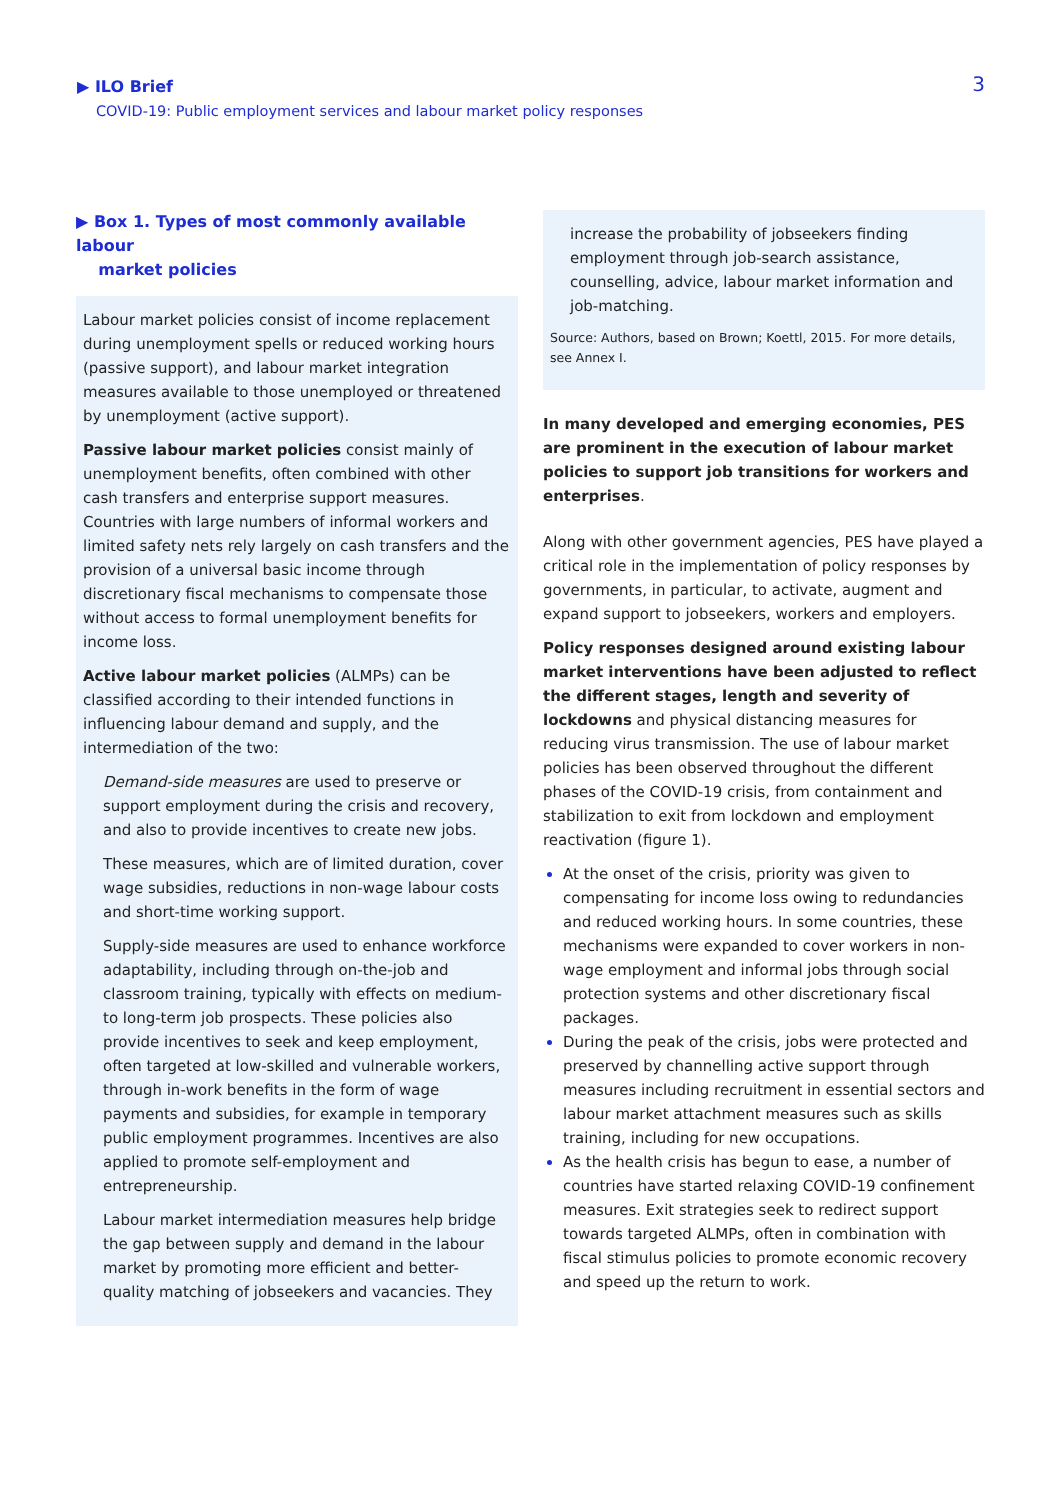▶ ILO Brief
COVID-19: Public employment services and labour market policy responses
3
▶ Box 1. Types of most commonly available labour
market policies
Labour market policies consist of income replacement during unemployment spells or reduced working hours (passive support), and labour market integration measures available to those unemployed or threatened by unemployment (active support).
Passive labour market policies consist mainly of unemployment benefits, often combined with other cash transfers and enterprise support measures. Countries with large numbers of informal workers and limited safety nets rely largely on cash transfers and the provision of a universal basic income through discretionary fiscal mechanisms to compensate those without access to formal unemployment benefits for income loss.
Active labour market policies (ALMPs) can be classified according to their intended functions in influencing labour demand and supply, and the intermediation of the two:
Demand-side measures are used to preserve or support employment during the crisis and recovery, and also to provide incentives to create new jobs.
These measures, which are of limited duration, cover wage subsidies, reductions in non-wage labour costs and short-time working support.
Supply-side measures are used to enhance workforce adaptability, including through on-the-job and classroom training, typically with effects on medium- to long-term job prospects. These policies also provide incentives to seek and keep employment, often targeted at low-skilled and vulnerable workers, through in-work benefits in the form of wage payments and subsidies, for example in temporary public employment programmes. Incentives are also applied to promote self-employment and entrepreneurship.
Labour market intermediation measures help bridge the gap between supply and demand in the labour market by promoting more efficient and better-quality matching of jobseekers and vacancies. They
increase the probability of jobseekers finding employment through job-search assistance, counselling, advice, labour market information and job-matching.
Source: Authors, based on Brown; Koettl, 2015. For more details, see Annex I.
In many developed and emerging economies, PES are prominent in the execution of labour market policies to support job transitions for workers and enterprises.
Along with other government agencies, PES have played a critical role in the implementation of policy responses by governments, in particular, to activate, augment and expand support to jobseekers, workers and employers.
Policy responses designed around existing labour market interventions have been adjusted to reflect the different stages, length and severity of lockdowns and physical distancing measures for reducing virus transmission. The use of labour market policies has been observed throughout the different phases of the COVID-19 crisis, from containment and stabilization to exit from lockdown and employment reactivation (figure 1).
At the onset of the crisis, priority was given to compensating for income loss owing to redundancies and reduced working hours. In some countries, these mechanisms were expanded to cover workers in non-wage employment and informal jobs through social protection systems and other discretionary fiscal packages.
During the peak of the crisis, jobs were protected and preserved by channelling active support through measures including recruitment in essential sectors and labour market attachment measures such as skills training, including for new occupations.
As the health crisis has begun to ease, a number of countries have started relaxing COVID-19 confinement measures. Exit strategies seek to redirect support towards targeted ALMPs, often in combination with fiscal stimulus policies to promote economic recovery and speed up the return to work.